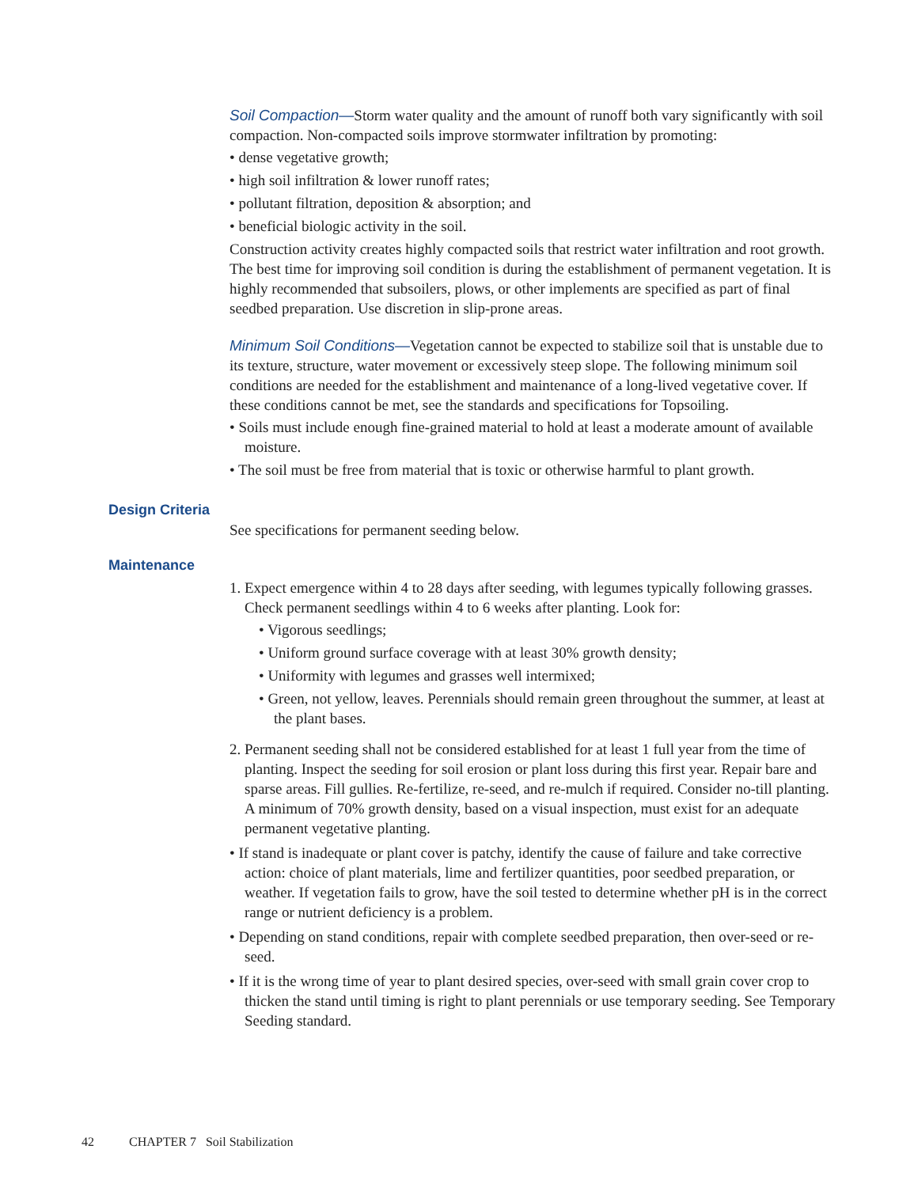Soil Compaction—Storm water quality and the amount of runoff both vary significantly with soil compaction. Non-compacted soils improve stormwater infiltration by promoting:
• dense vegetative growth;
• high soil infiltration & lower runoff rates;
• pollutant filtration, deposition & absorption; and
• beneficial biologic activity in the soil.
Construction activity creates highly compacted soils that restrict water infiltration and root growth. The best time for improving soil condition is during the establishment of permanent vegetation. It is highly recommended that subsoilers, plows, or other implements are specified as part of final seedbed preparation. Use discretion in slip-prone areas.
Minimum Soil Conditions—Vegetation cannot be expected to stabilize soil that is unstable due to its texture, structure, water movement or excessively steep slope. The following minimum soil conditions are needed for the establishment and maintenance of a long-lived vegetative cover. If these conditions cannot be met, see the standards and specifications for Topsoiling.
• Soils must include enough fine-grained material to hold at least a moderate amount of available moisture.
• The soil must be free from material that is toxic or otherwise harmful to plant growth.
Design Criteria
See specifications for permanent seeding below.
Maintenance
1. Expect emergence within 4 to 28 days after seeding, with legumes typically following grasses. Check permanent seedlings within 4 to 6 weeks after planting. Look for:
• Vigorous seedlings;
• Uniform ground surface coverage with at least 30% growth density;
• Uniformity with legumes and grasses well intermixed;
• Green, not yellow, leaves. Perennials should remain green throughout the summer, at least at the plant bases.
2. Permanent seeding shall not be considered established for at least 1 full year from the time of planting. Inspect the seeding for soil erosion or plant loss during this first year. Repair bare and sparse areas. Fill gullies. Re-fertilize, re-seed, and re-mulch if required. Consider no-till planting. A minimum of 70% growth density, based on a visual inspection, must exist for an adequate permanent vegetative planting.
• If stand is inadequate or plant cover is patchy, identify the cause of failure and take corrective action: choice of plant materials, lime and fertilizer quantities, poor seedbed preparation, or weather. If vegetation fails to grow, have the soil tested to determine whether pH is in the correct range or nutrient deficiency is a problem.
• Depending on stand conditions, repair with complete seedbed preparation, then over-seed or re-seed.
• If it is the wrong time of year to plant desired species, over-seed with small grain cover crop to thicken the stand until timing is right to plant perennials or use temporary seeding. See Temporary Seeding standard.
42 CHAPTER 7 Soil Stabilization